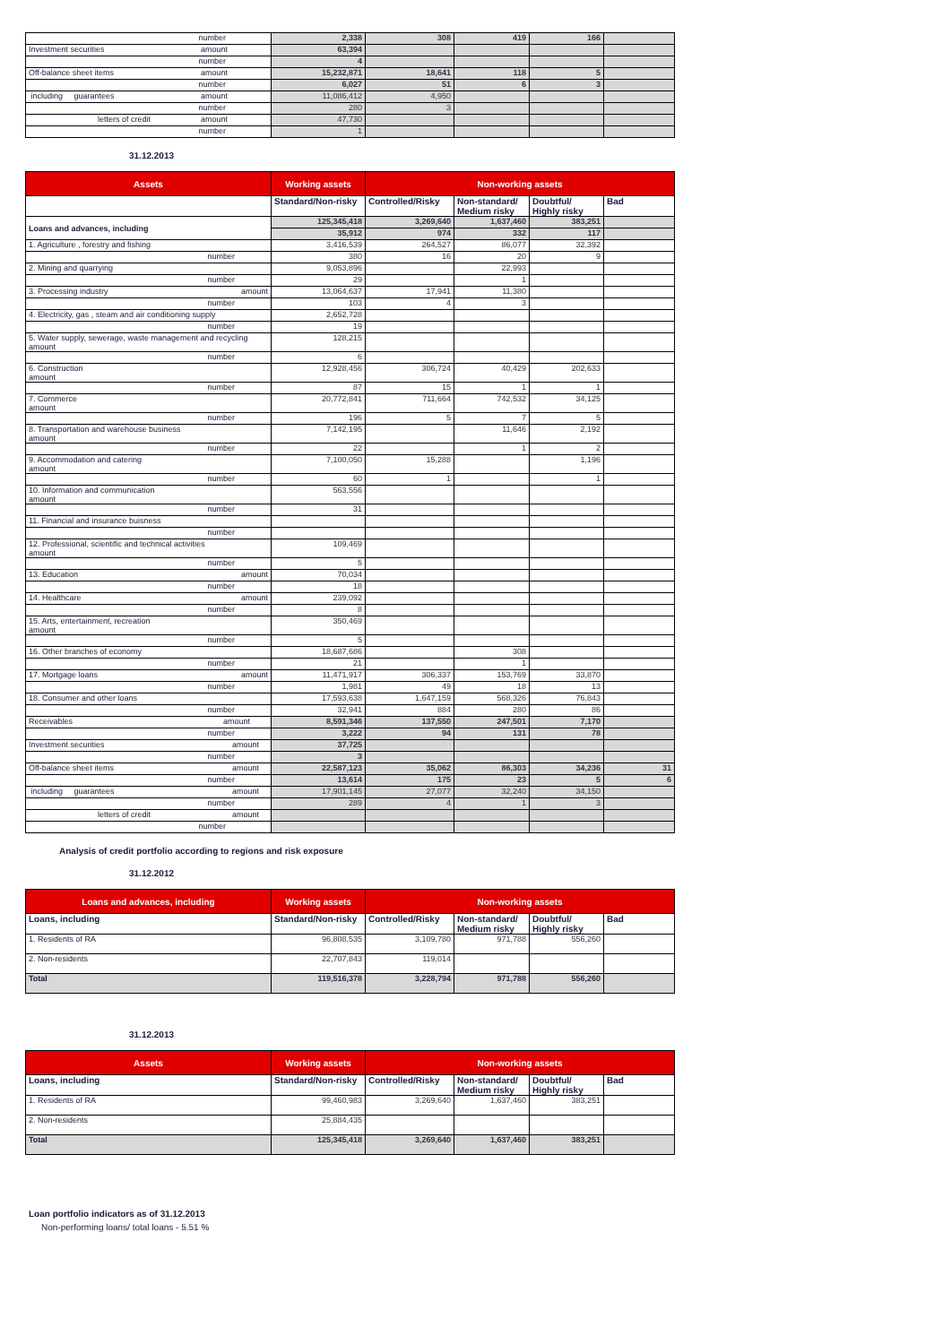| number | 2,338 | 308 | 419 | 166 | |
| Investment securities amount | 63,394 | | | | |
| number | 4 | | | | |
| Off-balance sheet items amount | 15,232,871 | 18,641 | 118 | 5 | |
| number | 6,027 | 51 | 6 | 3 | |
| including guarantees amount | 11,086,412 | 4,950 | | | |
| number | 280 | 3 | | | |
| letters of credit amount | 47,730 | | | | |
| number | 1 | | | | |
31.12.2013
| Assets | Working assets | Non-working assets | | | |
| --- | --- | --- | --- | --- | --- |
| | Standard/Non-risky | Controlled/Risky | Non-standard/ Medium risky | Doubtful/ Highly risky | Bad |
| Loans and advances, including | 125,345,418 | 3,269,640 | 1,637,460 | 383,251 | |
| | 35,912 | 974 | 332 | 117 | |
| 1. Agriculture , forestry and fishing | 3,416,539 | 264,527 | 86,077 | 32,392 | |
| number | 380 | 16 | 20 | 9 | |
| 2. Mining and quarrying | 9,053,896 | | 22,993 | | |
| number | 29 | | 1 | | |
| 3. Processing industry amount | 13,064,637 | 17,941 | 11,380 | | |
| number | 103 | 4 | 3 | | |
| 4. Electricity, gas , steam and air conditioning supply | 2,652,728 | | | | |
| number | 19 | | | | |
| 5. Water supply, sewerage, waste management and recycling amount | 128,215 | | | | |
| number | 6 | | | | |
| 6. Construction amount | 12,928,456 | 306,724 | 40,429 | 202,633 | |
| number | 87 | 15 | 1 | 1 | |
| 7. Commerce amount | 20,772,841 | 711,664 | 742,532 | 34,125 | |
| number | 196 | 5 | 7 | 5 | |
| 8. Transportation and warehouse business amount | 7,142,195 | | 11,646 | 2,192 | |
| number | 22 | | 1 | 2 | |
| 9. Accommodation and catering amount | 7,100,050 | 15,288 | | 1,196 | |
| number | 60 | 1 | | 1 | |
| 10. Information and communication amount | 563,556 | | | | |
| number | 31 | | | | |
| 11. Financial and insurance buisness | | | | | |
| number | | | | | |
| 12. Professional, scientific and technical activities amount | 109,469 | | | | |
| number | 5 | | | | |
| 13. Education amount | 70,034 | | | | |
| number | 18 | | | | |
| 14. Healthcare amount | 239,092 | | | | |
| number | 8 | | | | |
| 15. Arts, entertainment, recreation amount | 350,469 | | | | |
| number | 5 | | | | |
| 16. Other branches of economy | 18,687,686 | | 308 | | |
| number | 21 | | 1 | | |
| 17. Mortgage loans amount | 11,471,917 | 306,337 | 153,769 | 33,870 | |
| number | 1,981 | 49 | 18 | 13 | |
| 18. Consumer and other loans | 17,593,638 | 1,647,159 | 568,326 | 76,843 | |
| number | 32,941 | 884 | 280 | 86 | |
| Receivables amount | 8,591,346 | 137,550 | 247,501 | 7,170 | |
| number | 3,222 | 94 | 131 | 78 | |
| Investment securities amount | 37,725 | | | | |
| number | 3 | | | | |
| Off-balance sheet items amount | 22,587,123 | 35,062 | 86,303 | 34,236 | 31 |
| number | 13,614 | 175 | 23 | 5 | 6 |
| including guarantees amount | 17,901,145 | 27,077 | 32,240 | 34,150 | |
| number | 289 | 4 | 1 | 3 | |
| letters of credit amount | | | | | |
| number | | | | | |
Analysis of credit portfolio according to regions and risk exposure
31.12.2012
| Loans and advances, including | Working assets | Non-working assets | | | |
| --- | --- | --- | --- | --- | --- |
| Loans, including | Standard/Non-risky | Controlled/Risky | Non-standard/ Medium risky | Doubtful/ Highly risky | Bad |
| 1. Residents of RA | 96,808,535 | 3,109,780 | 971,788 | 556,260 | |
| 2. Non-residents | 22,707,843 | 119,014 | | | |
| Total | 119,516,378 | 3,228,794 | 971,788 | 556,260 | |
31.12.2013
| Assets | Working assets | Non-working assets | | | |
| --- | --- | --- | --- | --- | --- |
| Loans, including | Standard/Non-risky | Controlled/Risky | Non-standard/ Medium risky | Doubtful/ Highly risky | Bad |
| 1. Residents of RA | 99,460,983 | 3,269,640 | 1,637,460 | 383,251 | |
| 2. Non-residents | 25,884,435 | | | | |
| Total | 125,345,418 | 3,269,640 | 1,637,460 | 383,251 | |
Loan portfolio indicators as of 31.12.2013
Non-performing loans/ total loans - 5.51 %